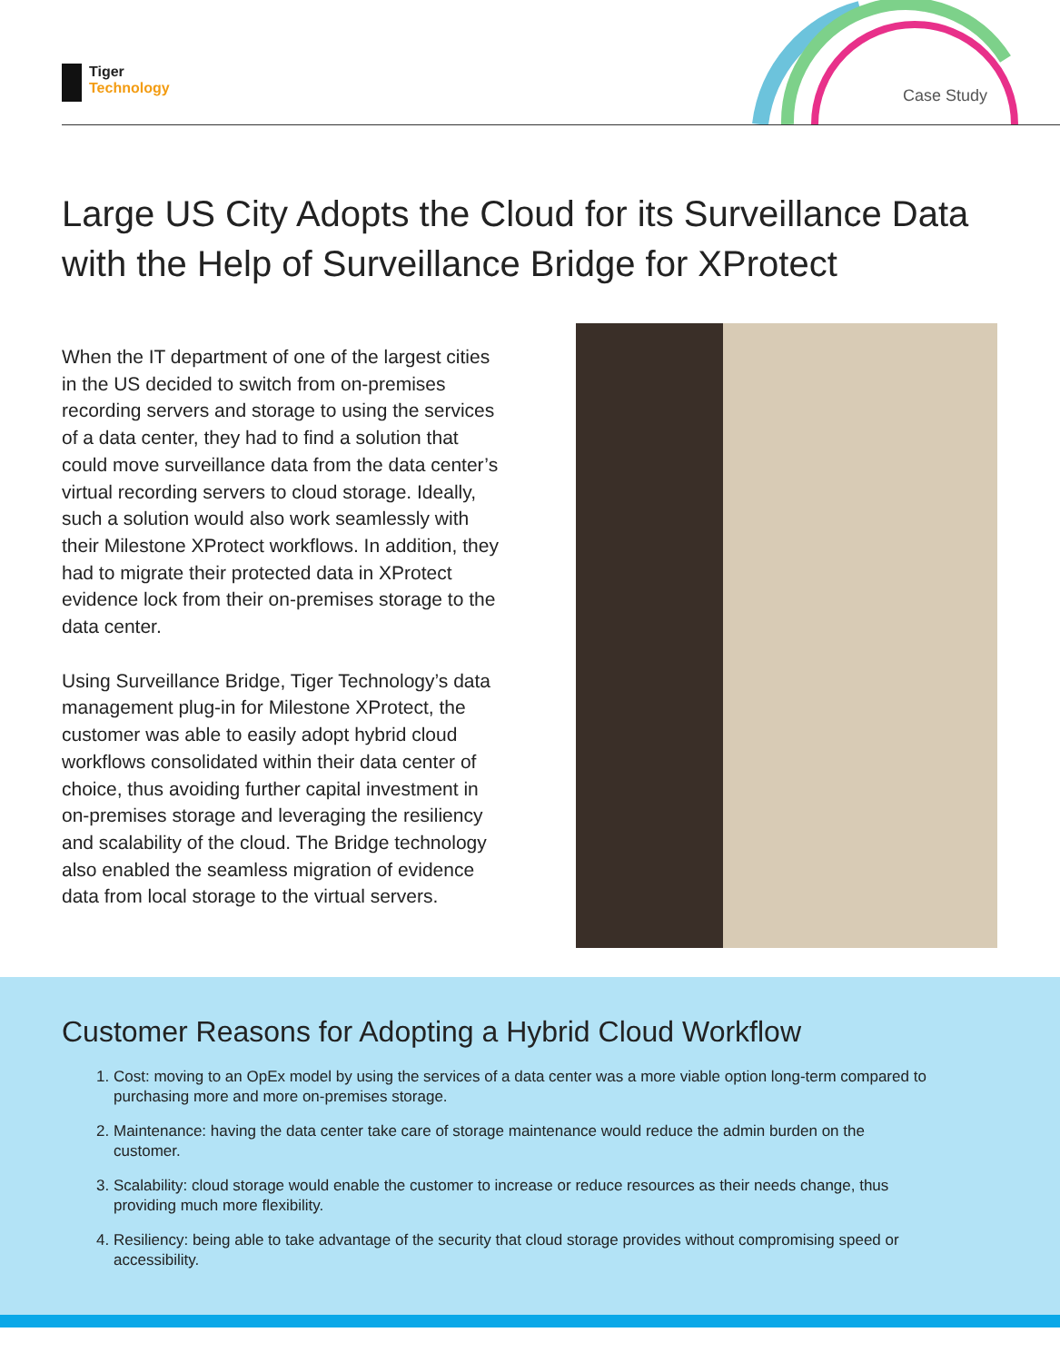Tiger
Technology
Case Study
Large US City Adopts the Cloud for its Surveillance Data with the Help of Surveillance Bridge for XProtect
When the IT department of one of the largest cities in the US decided to switch from on-premises recording servers and storage to using the services of a data center, they had to find a solution that could move surveillance data from the data center’s virtual recording servers to cloud storage. Ideally, such a solution would also work seamlessly with their Milestone XProtect workflows. In addition, they had to migrate their protected data in XProtect evidence lock from their on-premises storage to the data center.
Using Surveillance Bridge, Tiger Technology’s data management plug-in for Milestone XProtect, the customer was able to easily adopt hybrid cloud workflows consolidated within their data center of choice, thus avoiding further capital investment in on-premises storage and leveraging the resiliency and scalability of the cloud. The Bridge technology also enabled the seamless migration of evidence data from local storage to the virtual servers.
Customer Reasons for Adopting a Hybrid Cloud Workflow
1. Cost: moving to an OpEx model by using the services of a data center was a more viable option long-term compared to purchasing more and more on-premises storage.
2. Maintenance: having the data center take care of storage maintenance would reduce the admin burden on the customer.
3. Scalability: cloud storage would enable the customer to increase or reduce resources as their needs change, thus providing much more flexibility.
4. Resiliency: being able to take advantage of the security that cloud storage provides without compromising speed or accessibility.